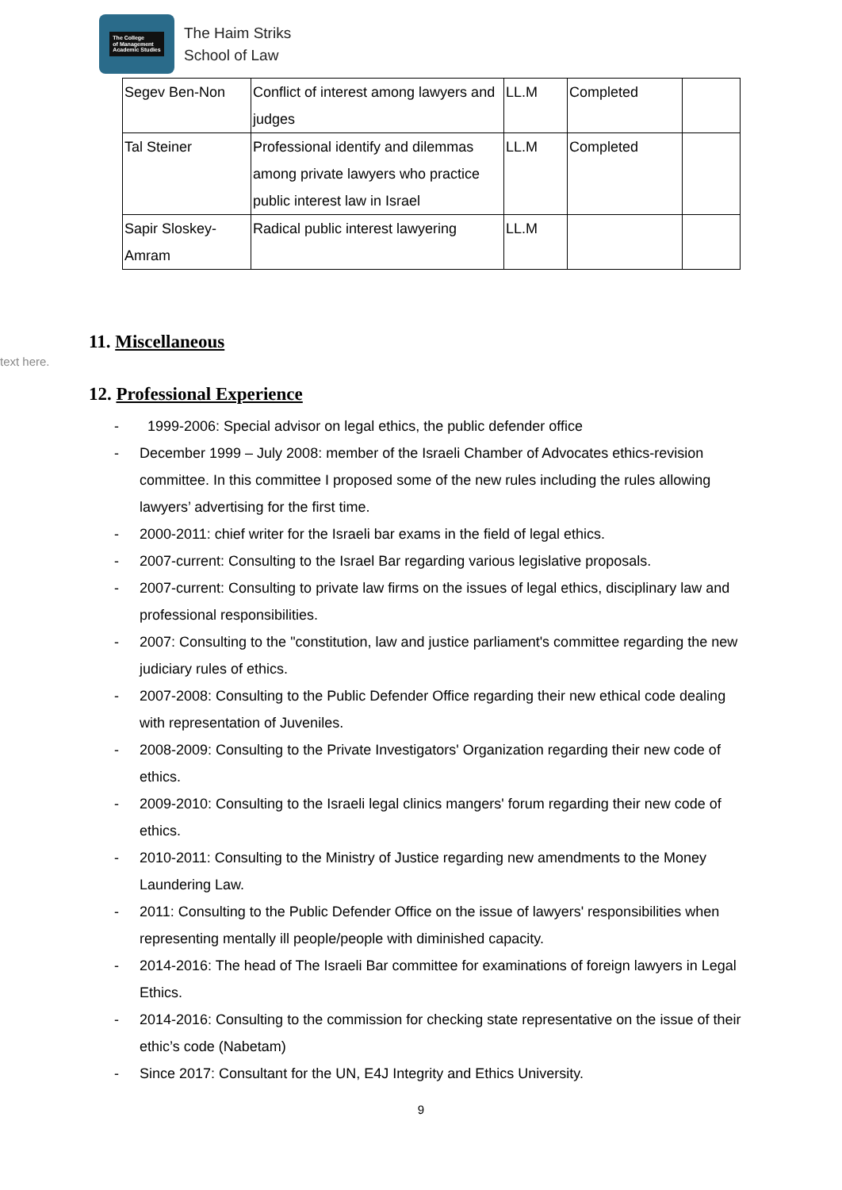The College
of Management
Academic Studies
The Haim Striks
School of Law
| Segev Ben-Non | Conflict of interest among lawyers and judges | LL.M | Completed | |
| Tal Steiner | Professional identify and dilemmas among private lawyers who practice public interest law in Israel | LL.M | Completed | |
| Sapir Sloskey-Amram | Radical public interest lawyering | LL.M | | |
text here.
11. Miscellaneous
12. Professional Experience
- 1999-2006: Special advisor on legal ethics, the public defender office
- December 1999 – July 2008: member of the Israeli Chamber of Advocates ethics-revision committee. In this committee I proposed some of the new rules including the rules allowing lawyers’ advertising for the first time.
- 2000-2011: chief writer for the Israeli bar exams in the field of legal ethics.
- 2007-current: Consulting to the Israel Bar regarding various legislative proposals.
- 2007-current: Consulting to private law firms on the issues of legal ethics, disciplinary law and professional responsibilities.
- 2007: Consulting to the "constitution, law and justice parliament's committee regarding the new judiciary rules of ethics.
- 2007-2008: Consulting to the Public Defender Office regarding their new ethical code dealing with representation of Juveniles.
- 2008-2009: Consulting to the Private Investigators' Organization regarding their new code of ethics.
- 2009-2010: Consulting to the Israeli legal clinics mangers' forum regarding their new code of ethics.
- 2010-2011: Consulting to the Ministry of Justice regarding new amendments to the Money Laundering Law.
- 2011: Consulting to the Public Defender Office on the issue of lawyers' responsibilities when representing mentally ill people/people with diminished capacity.
- 2014-2016: The head of The Israeli Bar committee for examinations of foreign lawyers in Legal Ethics.
- 2014-2016: Consulting to the commission for checking state representative on the issue of their ethic’s code (Nabetam)
- Since 2017: Consultant for the UN, E4J Integrity and Ethics University.
9